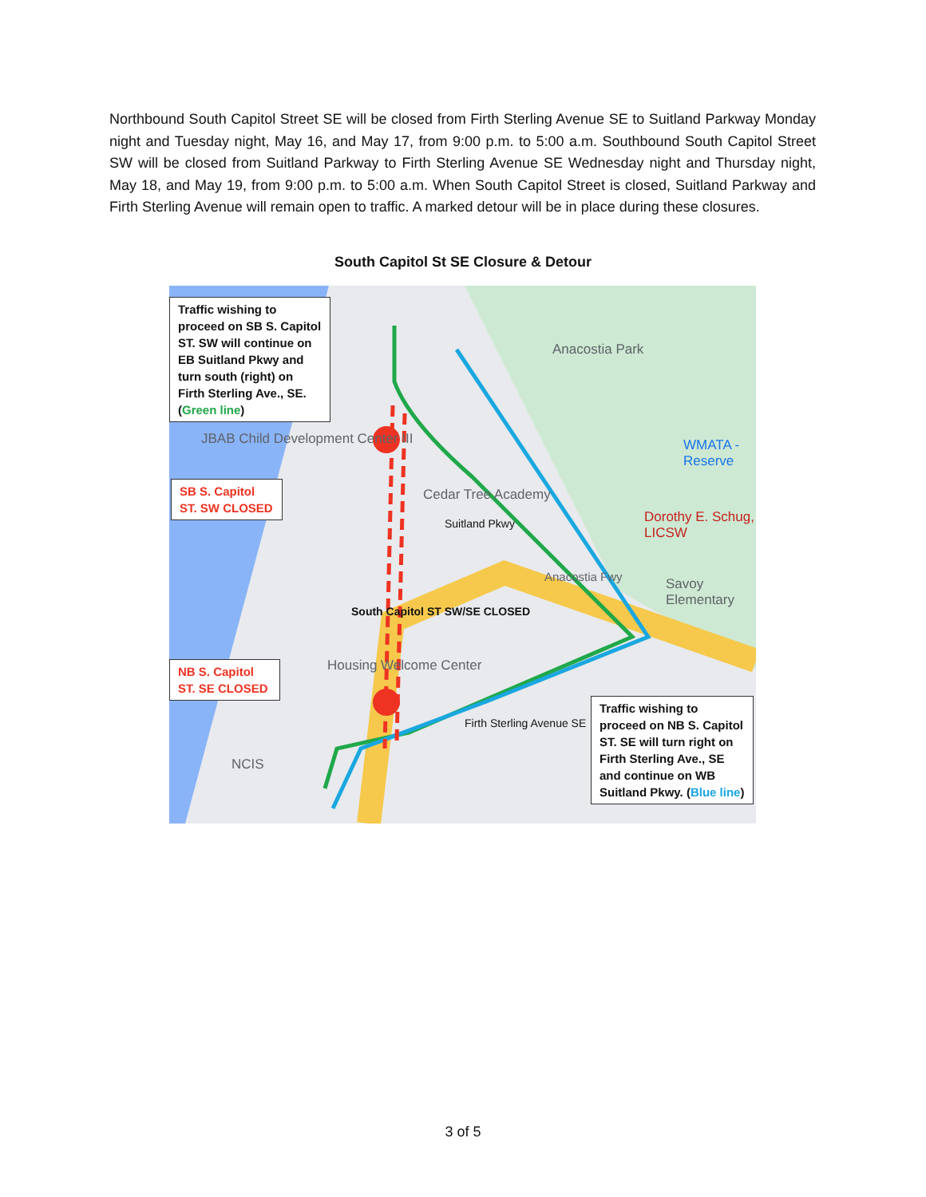Northbound South Capitol Street SE will be closed from Firth Sterling Avenue SE to Suitland Parkway Monday night and Tuesday night, May 16, and May 17, from 9:00 p.m. to 5:00 a.m. Southbound South Capitol Street SW will be closed from Suitland Parkway to Firth Sterling Avenue SE Wednesday night and Thursday night, May 18, and May 19, from 9:00 p.m. to 5:00 a.m. When South Capitol Street is closed, Suitland Parkway and Firth Sterling Avenue will remain open to traffic. A marked detour will be in place during these closures.
South Capitol St SE Closure & Detour
Traffic wishing to proceed on SB S. Capitol ST. SW will continue on EB Suitland Pkwy and turn south (right) on Firth Sterling Ave., SE. (Green line)
SB S. Capitol ST. SW CLOSED
NB S. Capitol ST. SE CLOSED
Traffic wishing to proceed on NB S. Capitol ST. SE will turn right on Firth Sterling Ave., SE and continue on WB Suitland Pkwy. (Blue line)
Anacostia Park
JBAB Child Development Center III
Cedar Tree Academy
Dorothy E. Schug, LICSW
Savoy Elementary
WMATA - Reserve
Housing Welcome Center
NCIS
South Capitol ST SW/SE CLOSED
Firth Sterling Avenue SE
Suitland Pkwy
Anacostia Fwy
3 of 5